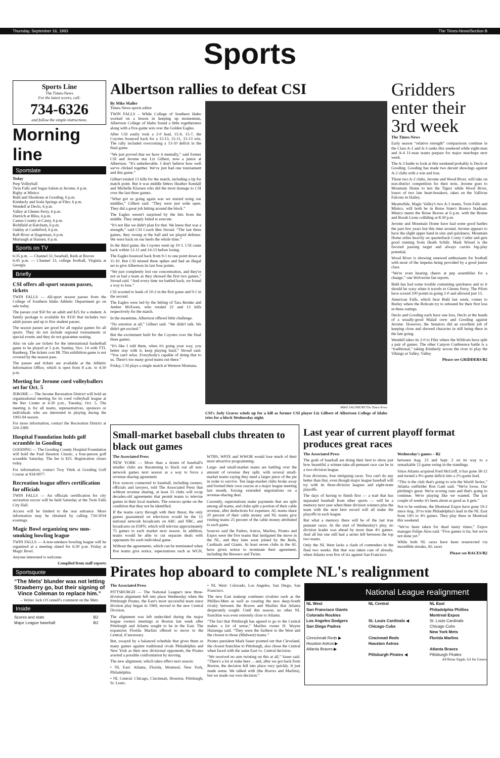Thursday, September 16, 1993 The Times-News/Section B
Sports
Sports Line
The Times-News
For the latest scores, call:
734-6326
and follow the simple instructions.
Morning line
Sportslate
Today
Prep Volleyball
Twin Falls and Sugar-Salem at Jerome, 6 p.m.
Rigby at Minico
Buhl and Shoshone at Gooding, 6 p.m.
Kimberly and Soda Springs at Filer, 6 p.m.
Wendell at Declo, 6 p.m.
Valley at Glenns Ferry, 6 p.m.
Dietrich at Bliss, 6 p.m.
Camas County at Carey, 6 p.m.
Richfield at Ketchum, 6 p.m.
Oakley at Castleford, 6 p.m.
Raft River at Hagerman, 6 p.m.
Murtaugh at Hansen, 6 p.m.
Sports on TV
6:35 p.m. — Channel 32, baseball, Reds at Braves
6:45 p.m. — Channel 13, college football, Virginia at Georgia
Briefly
CSI offers all-sport season passes, tickets
TWIN FALLS — All-sport season passes from the College of Southern Idaho Athletic Department go on sale today.
The passes cost $50 for an adult and $25 for a student. A family package is available for $150 that includes two adult passes and up to five student passes.
The season passes are good for all regular games for all sports. They do not include regional tournaments or special events and they do not guarantee seating.
Also on sale are tickets for the international basketball game to be played at 5 p.m. Sunday, Nov. 14 with TTL Bamberg. The tickets cost $8. This exhibition game is not covered by the season pass.
The passes and tickets are available at the Athletic Information Office, which is open from 8 a.m. to 4:30 p.m.
Meeting for Jerome coed volleyballers set for Oct. 5
JEROME — The Jerome Recreation District will hold an organizational meeting for its coed volleyball league at the Rec Center at 6:30 p.m., Tuesday, Oct. 5. The meeting is for all teams, representatives, sponsors or individuals who are interested in playing during the 1993-94 season.
For more information, contact the Recreation District at 324-3389.
Hospital Foundation holds golf scramble in Gooding
GOODING — The Gooding County Hospital Foundation will hold the Paul Heuston Classic, a four-person golf scramble Saturday. The fee is $25. Registration closes today.
For information, contact Troy Vitek at Gooding Golf Course at 934-9977.
Recreation league offers certification for officials
TWIN FALLS — An officials certification for city recreation soccer will be held Saturday at the Twin Falls City Hall.
Access will be limited to the rear entrance. More information may be obtained by calling 734-3034 evenings.
Magic Bowl organizing new non-smoking bowling league
TWIN FALLS — A non-smokers bowling league will be organized at a meeting slated for 6:30 p.m. Friday at Magic Bowl.
Anyone interested is welcome.
Compiled from staff reports
Sportsquote
“The Mets' blunder was not letting Strawberry go, but their signing of Vince Coleman to replace him.”
– Writer Jack O'Connell's comment on the Mets
Inside
| Scores and stats | B2 |
| Major League baseball | B2 |
Albertson rallies to defeat CSI
By Mike Maller
Times-News sports editor
TWIN FALLS – While College of Southern Idaho worked on a lesson in keeping up momentum, Albertson College of Idaho found a little togetherness along with a five-game win over the Golden Eagles.
After CSI easily took a 2-0 lead, 15-9, 15-7, the Coyotes bounced back for a 15-13, 15-11, 15-13 win. The rally included overcoming a 13-10 deficit in the final game.
“We just proved that we have it mentally,” said former CSI and Jerome star Liz Gilbert, now a junior at Albertson. “It's unbelievable. I don't believe how well we've clicked together. We've just had one tournament and this game.”
Gilbert totaled 13 kills for the match, including a tip for match point. But it was middle hitters Heather Kendall and Michelle Klassen who did the most damage to CSI over the last three games.
“What got us going again was we started using our middles,” Gilbert said. “They were just wide open. They did a great job hitting around the block.”
The Eagles weren't surprised by the hits from the middle. They simply failed to execute.
“It's not like we didn't plan for that. We knew that was a strength,” said CSI Coach Ben Stroud. “The last three games, they swung at the ball and we played defense. We were back on our heels the whole time.”
In the third game, the Coyotes went up 10-1. CSI came back within 12-11 and 14-13 before losing.
The Eagles bounced back from 9-1 to one point down at 11-10. But CSI missed three spikes and had an illegal set to give Albertson its last four points.
“We just completely lost our concentration, and they're not as bad a team as they showed the first two games,” Stroud said. “And every time we battled back, we found a way to lose.”
CSI scooted to leads of 10-2 in the first game and 9-1 in the second.
The Eagles were led by the hitting of Tara Reinke and Amber McEwen, who totaled 22 and 13 kills respectively for the match.
In the meantime, Albertson offered little challenge.
“No emotion at all,” Gilbert said. “We didn't talk. We didn't get excited.”
But the excitement built for the Coyotes over the final three games.
“It's like I told them, when it's going your way, you better stay with it, keep playing hard,” Stroud said. “You can't relax. Everybody's capable of doing that to us. There's too many good teams out there.”
Friday, CSI plays a single match at Western Montana.
MIKE SALISBURY/The Times-News
CSI's Jody Graves winds up for a kill as former CSI player Liz Gilbert of Albertson College of Idaho tries for a block Wednesday night.
Gridders enter their 3rd week
The Times-News
Early season “relative strength” comparisons continue in the Class A-2 and A-3 ranks this weekend while eight-man and A-4 11-man teams prepare for major matchups next week.
The A-3 battle to look at this weekend probably is Declo at Gooding. Gooding has made two decent showings against A-2 clubs with a win and loss.
Those two A-2 clubs, Jerome and Wood River, will take on non-district competition for their tests. Jerome goes to Mountain Home to test the Tigers while Wood River, losers of two late heart-breakers, takes on the Vallivue Falcons in Hailey.
Meanwhile, Magic Valley's two A-1 teams, Twin Falls and Minico, will both be in Boise State's Bronco Stadium. Minico meets the Boise Braves at 6 p.m. with the Bruins and Borah Lions colliding at 8:30 p.m.
Jerome and Mountain Home have had some good battles the past few years but this time around, Jerome appears to have the slight upper hand in size and quickness. Mountain Home relies heavily on quarterback Corey Cutler and gets good running from Heath Schilz. Mark Wissel is the favored passing target and always carries big-play potential.
Wood River is showing renewed enthusiasm for football with most of the impetus being provided by a good junior class.
“We're even hearing cheers at pep assemblies for a change,” one Wolverine fan reports.
Buhl has had some trouble containing quickness and so it should be wary when it travels to Glenns Ferry. The Pilots have scored 100 points in going 2-0 and allowed just 13.
American Falls, which beat Buhl last week, comes to Burley where the Bobcats try to rebound for their first loss in three outings.
Declo and Gooding each have one loss, Declo at the hands of a usually-good Malad crew and Gooding against Jerome. However, the Senators did an excellent job of keeping close and showed character in still being there in the late going.
Wendell takes its 2-0 to Filer where the Wildcats have split a pair of games. The other Canyon Conference battle is a “traditional,” taking Kimberly across the river to play the Vikings at Valley. Valley
Please see GRIDDERS/B2
Small-market baseball clubs threaten to black out games
The Associated Press
NEW YORK — More than a dozen of baseball's smaller clubs are threatening to black out all non-network games next season as a way to force a revenue-sharing agreement.
Five sources connected to baseball, including owners, officials and lawyers, told The Associated Press that without revenue sharing, at least 15 clubs will scrap decades-old agreements that permit teams to televise games in their local markets. The sources spoke on the condition that they not be identified.
If the teams carry through with their threat, the only games guaranteed on television would be the 12 national network broadcasts on ABC and NBC, and broadcasts on ESPN, which will televise approximately 75 games to each market next season. In addition, teams would be able to cut separate deals with opponents for each individual game.
Without the agreements, which can be terminated when five teams give notice, superstations such as WGN, WTBS, WPIX and WWOR would lose much of their most attractive programming.
Large- and small-market teams are battling over the amount of revenue they split, with several small-market teams saying they need a larger piece of the pie in order to survive. Ten large-market clubs broke away and formed their own caucus at a major league meeting last month, forcing extended negotiations on a revenue-sharing deal.
Currently, superstations make payments that are split among all teams, and clubs split a portion of their cable revenue, after deductions for expenses. AL teams share 20 percent of their cable money and NL teams give visiting teams 25 percent of the cable money attributed to each game.
Sources said the Padres, Astros, Marlins, Pirates and Expos were the five teams that instigated the move in the NL, and they later were joined by the Reds, Cardinals and Giants. At least seven clubs in the AL have given notice to terminate their agreement, including the Brewers and Twins.
Last year of current playoff format produces great races
The Associated Press
The gods of baseball are doing their best to show just how beautiful a winner-take-all-pennant race can be in a two-division league.
Four divisions, four intriguing races. You can't do any better than that, even though major league baseball will try with its three-division leagues and eight-team playoffs.
The days of having to finish first — a trait that has separated baseball from other sports — will be a memory next year when three division winners plus the team with the next best record will all make the playoffs in each league.
But what a memory there will be of the last true pennant races. At the start of Wednesday's play, no division leader was ahead by more than 4½ games. And all but one still had a series left between the top two teams.
Only the NL West lacks a clash of contenders in the final two weeks. But that was taken care of already, when Atlanta won five of six against San Francisco
Wednesday's games – B2
between Aug. 23 and Sept. 2 on its way to a remarkable 12-game swing in the standings.
Since Atlanta acquired Fred McGriff, it has gone 38-12 and turned a 9½-game deficit into a 2½-game lead.
“This is the club that's going to win the World Series,” Atlanta outfielder Ron Gant said. “We're loose. Our pitching's great. We're scoring runs and that's going to continue. We're playing like we wanted. The last couple of weeks it's been about as good as it gets.”
Not to be outdone, the Montreal Expos have gone 19-2 since Aug. 20 to trim Philadelphia's lead in the NL East from 14½ to 4½ games. They play three in Montreal this weekend.
“We've been taken for dead many times,” Expos manager Felipe Alou said. “Five games is far, but we're not done yet.”
While both NL races have been resurrected via incredible streaks, AL races
Please see RACES/B2
Pirates hop aboard to complete NL's realignment
The Associated Press
PITTSBURGH — The National League's new three-division alignment fell into place Wednesday when the Pittsburgh Pirates, the East's most successful team since division play began in 1969, moved to the new Central Division.
The alignment was left undecided during the major league owners meetings at Boston last week after Pittsburgh and Atlanta sought to be in the East. The expansion Florida Marlins offered to move to the Central, if necessary.
But, swayed by a balanced schedule that gives them as many games against traditional rivals Philadelphia and New York as their new divisional opponents, the Pirates averted a possible confrontation by moving.
The new alignment, which takes effect next season:
• NL East: Atlanta, Florida, Montreal, New York, Philadelphia.
• NL Central: Chicago, Cincinnati, Houston, Pittsburgh, St. Louis.
• NL West: Colorado, Los Angeles, San Diego, San Francisco.
The new East makeup continues rivalries such as the Phillies-Mets as well as creating the new deep-South rivalry between the Braves and Marlins that Atlanta desperately sought. Until this season, no other NL franchise was even remotely close to Atlanta.
“The fact that Pittsburgh has agreed to go to the Central makes a lot of sense,” Marlins owner H. Wayne Huizenga said. “They were the farthest to the West and the closest to those (Midwest) teams.”
Pirates president Mark Sauer pointed out that Cleveland, the closest franchise to Pittsburgh, also chose the Central when faced with the same East vs. Central decision.
“We received no arm twisting on this at all,” Sauer said. “There's a lot at stake here ... and, after we got back from Boston, the decision fell into place very quickly. It just made sense. We talked with (the Braves and Marlins), but we made our own decision.”
National League realignment
| NL West | NL Central | NL East |
| --- | --- | --- |
| San Francisco Giants | | Philadelphia Phillies |
| Colorado Rockies | | Montreal Expos |
| Los Angeles Dodgers | St. Louis Cardinals ◀ | St. Louis Cardinals |
| San Diego Padres | Chicago Cubs | Chicago Cubs |
| | | New York Mets |
| Cinncinnati Reds ▶ | Cincinnati Reds | Florida Marlins |
| Houston Astros ▶ | Houston Astros | |
| Atlanta Braves ▶ | | Atlanta Braves |
| | Pittsburgh Pirates ◀ | Pittsburgh Pirates |
AP/Brian Sipple, Ed De Gasero